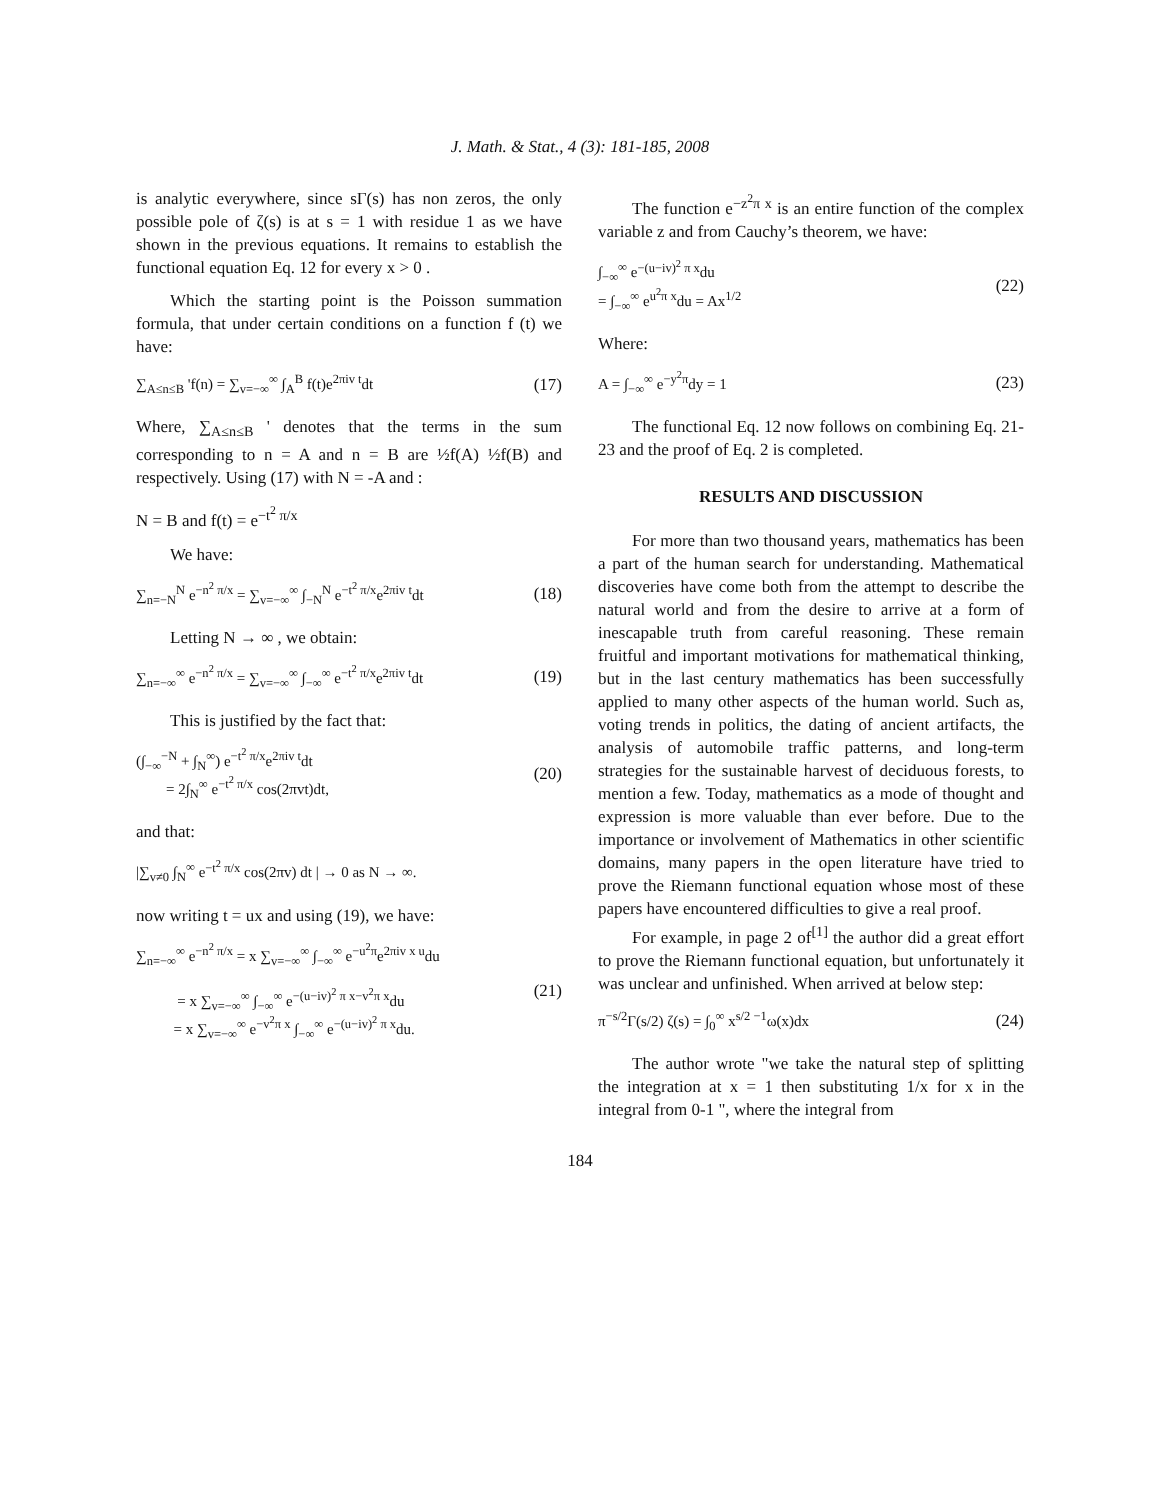J. Math. & Stat., 4 (3): 181-185, 2008
is analytic everywhere, since sΓ(s) has non zeros, the only possible pole of ζ(s) is at s = 1 with residue 1 as we have shown in the previous equations. It remains to establish the functional equation Eq. 12 for every x > 0 .
Which the starting point is the Poisson summation formula, that under certain conditions on a function f (t) we have:
∑<sub>A≤n≤B</sub> 'f(n) = ∑<sub>v=−∞</sub><sup>∞</sup> ∫<sub>A</sub><sup>B</sup> f(t)e<sup>2πiv t</sup>dt (17)
Where, ∑<sub>A≤n≤B</sub> ' denotes that the terms in the sum corresponding to n = A and n = B are ½f(A) ½f(B) and respectively. Using (17) with N = -A and :
N = B and f(t) = e<sup>−t<sup>2</sup> π/x</sup>
We have:
∑<sub>n=−N</sub><sup>N</sup> e<sup>−n<sup>2</sup> π/x</sup> = ∑<sub>v=−∞</sub><sup>∞</sup> ∫<sub>−N</sub><sup>N</sup> e<sup>−t<sup>2</sup> π/x</sup>e<sup>2πiv t</sup>dt (18)
Letting N → ∞ , we obtain:
∑<sub>n=−∞</sub><sup>∞</sup> e<sup>−n<sup>2</sup> π/x</sup> = ∑<sub>v=−∞</sub><sup>∞</sup> ∫<sub>−∞</sub><sup>∞</sup> e<sup>−t<sup>2</sup> π/x</sup>e<sup>2πiv t</sup>dt (19)
This is justified by the fact that:
(∫<sub>−∞</sub><sup>−N</sup> + ∫<sub>N</sub><sup>∞</sup>) e<sup>−t<sup>2</sup> π/x</sup>e<sup>2πiv t</sup>dt
= 2∫<sub>N</sub><sup>∞</sup> e<sup>−t<sup>2</sup> π/x</sup> cos(2πvt)dt, (20)
and that:
|∑<sub>v≠0</sub> ∫<sub>N</sub><sup>∞</sup> e<sup>−t<sup>2</sup> π/x</sup> cos(2πv) dt | → 0 as N → ∞.
now writing t = ux and using (19), we have:
∑<sub>n=−∞</sub><sup>∞</sup> e<sup>−n<sup>2</sup> π/x</sup> = x ∑<sub>v=−∞</sub><sup>∞</sup> ∫<sub>−∞</sub><sup>∞</sup> e<sup>−u<sup>2</sup>π</sup>e<sup>2πiv x u</sup>du
= x ∑<sub>v=−∞</sub><sup>∞</sup> ∫<sub>−∞</sub><sup>∞</sup> e<sup>−(u−iv)<sup>2</sup> π x−v<sup>2</sup>π x</sup>du
= x ∑<sub>v=−∞</sub><sup>∞</sup> e<sup>−v<sup>2</sup>π x</sup> ∫<sub>−∞</sub><sup>∞</sup> e<sup>−(u−iv)<sup>2</sup> π x</sup>du. (21)
The function e<sup>−z<sup>2</sup>π x</sup> is an entire function of the complex variable z and from Cauchy’s theorem, we have:
∫<sub>−∞</sub><sup>∞</sup> e<sup>−(u−iv)<sup>2</sup> π x</sup>du
= ∫<sub>−∞</sub><sup>∞</sup> e<sup>u<sup>2</sup>π x</sup>du = Ax<sup>1/2</sup> (22)
Where:
A = ∫<sub>−∞</sub><sup>∞</sup> e<sup>−y<sup>2</sup>π</sup>dy = 1 (23)
The functional Eq. 12 now follows on combining Eq. 21-23 and the proof of Eq. 2 is completed.
RESULTS AND DISCUSSION
For more than two thousand years, mathematics has been a part of the human search for understanding. Mathematical discoveries have come both from the attempt to describe the natural world and from the desire to arrive at a form of inescapable truth from careful reasoning. These remain fruitful and important motivations for mathematical thinking, but in the last century mathematics has been successfully applied to many other aspects of the human world. Such as, voting trends in politics, the dating of ancient artifacts, the analysis of automobile traffic patterns, and long-term strategies for the sustainable harvest of deciduous forests, to mention a few. Today, mathematics as a mode of thought and expression is more valuable than ever before. Due to the importance or involvement of Mathematics in other scientific domains, many papers in the open literature have tried to prove the Riemann functional equation whose most of these papers have encountered difficulties to give a real proof.
For example, in page 2 of<sup>[1]</sup> the author did a great effort to prove the Riemann functional equation, but unfortunately it was unclear and unfinished. When arrived at below step:
π<sup>−s/2</sup>Γ(s/2) ζ(s) = ∫<sub>0</sub><sup>∞</sup> x<sup>s/2 −1</sup>ω(x)dx (24)
The author wrote "we take the natural step of splitting the integration at x = 1 then substituting 1/x for x in the integral from 0-1 ", where the integral from
184